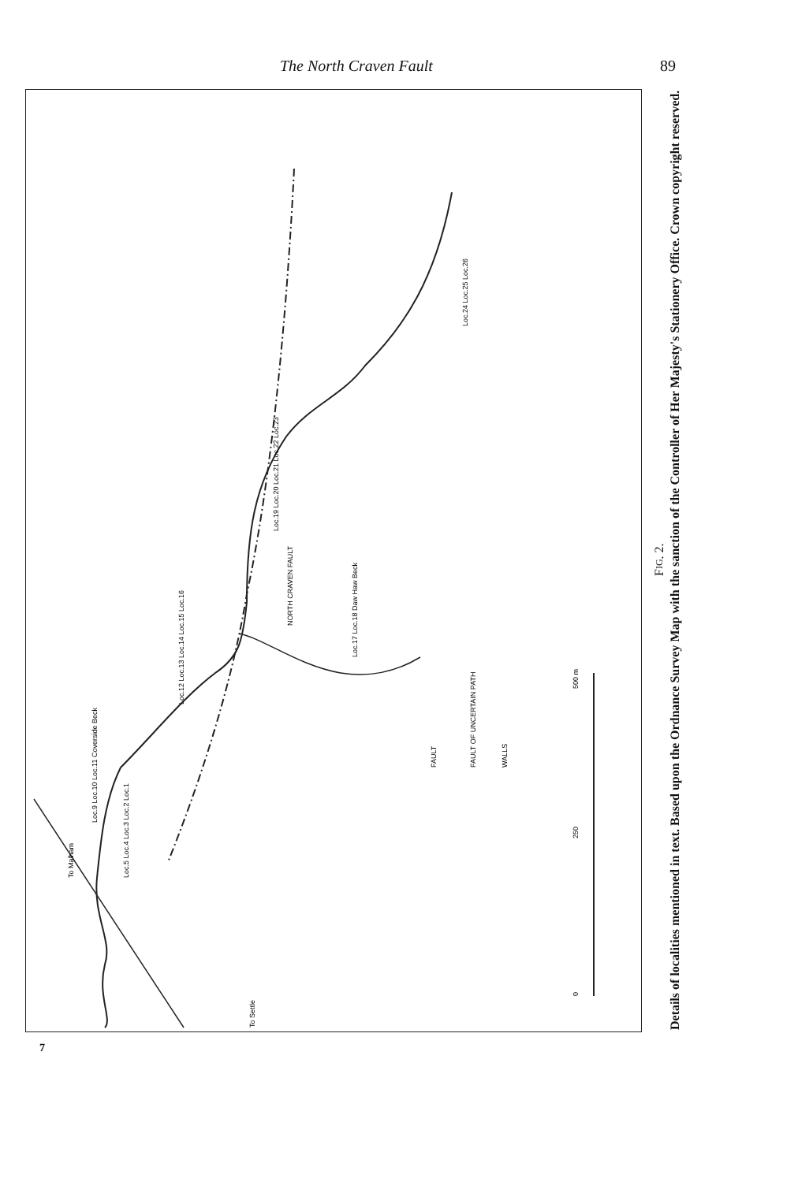The North Craven Fault 89
NORTH CRAVEN FAULT
FAULT
FAULT OF UNCERTAIN PATH
WALLS
Loc.9 Loc.10 Loc.11 Coverside Beck
Loc.5 Loc.4 Loc.3 Loc.2 Loc.1
Loc.12 Loc.13 Loc.14 Loc.15 Loc.16
Loc.17 Loc.18 Daw Haw Beck
Loc.19 Loc.20 Loc.21 Loc.22 Loc.23
Loc.24 Loc.25 Loc.26
To Malham
To Settle
0
250
500 m
FIG. 2.
Details of localities mentioned in text. Based upon the Ordnance Survey Map with the sanction of the Controller of Her Majesty's Stationery Office. Crown copyright reserved.
7